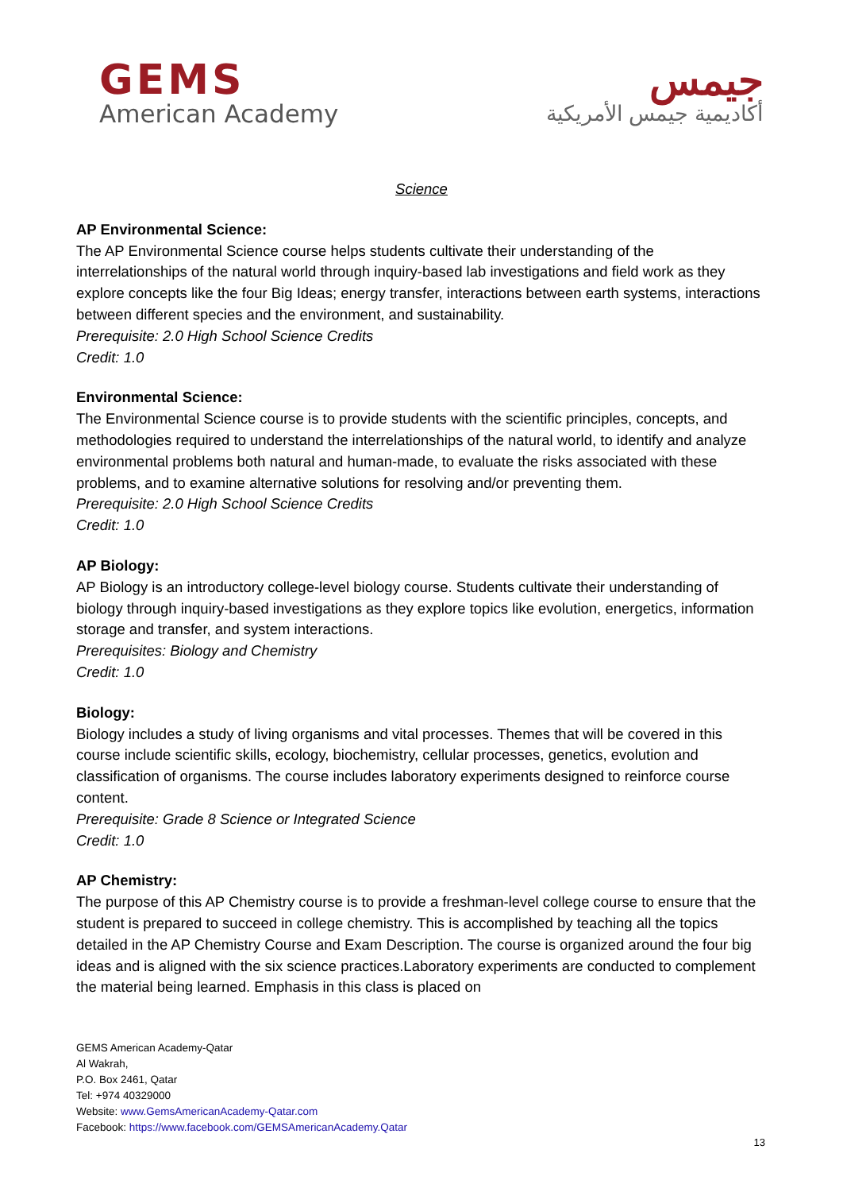GEMS
American Academy
جيمس
أكاديمية جيمس الأمريكية
Science
AP Environmental Science:
The AP Environmental Science course helps students cultivate their understanding of the interrelationships of the natural world through inquiry-based lab investigations and field work as they explore concepts like the four Big Ideas; energy transfer, interactions between earth systems, interactions between different species and the environment, and sustainability.
Prerequisite: 2.0 High School Science Credits
Credit: 1.0
Environmental Science:
The Environmental Science course is to provide students with the scientific principles, concepts, and methodologies required to understand the interrelationships of the natural world, to identify and analyze environmental problems both natural and human-made, to evaluate the risks associated with these problems, and to examine alternative solutions for resolving and/or preventing them.
Prerequisite: 2.0 High School Science Credits
Credit: 1.0
AP Biology:
AP Biology is an introductory college-level biology course. Students cultivate their understanding of biology through inquiry-based investigations as they explore topics like evolution, energetics, information storage and transfer, and system interactions.
Prerequisites: Biology and Chemistry
Credit: 1.0
Biology:
Biology includes a study of living organisms and vital processes. Themes that will be covered in this course include scientific skills, ecology, biochemistry, cellular processes, genetics, evolution and classification of organisms. The course includes laboratory experiments designed to reinforce course content.
Prerequisite: Grade 8 Science or Integrated Science
Credit: 1.0
AP Chemistry:
The purpose of this AP Chemistry course is to provide a freshman-level college course to ensure that the student is prepared to succeed in college chemistry. This is accomplished by teaching all the topics detailed in the AP Chemistry Course and Exam Description. The course is organized around the four big ideas and is aligned with the six science practices.Laboratory experiments are conducted to complement the material being learned. Emphasis in this class is placed on
GEMS American Academy-Qatar
Al Wakrah,
P.O. Box 2461, Qatar
Tel: +974 40329000
Website: www.GemsAmericanAcademy-Qatar.com
Facebook: https://www.facebook.com/GEMSAmericanAcademy.Qatar
13